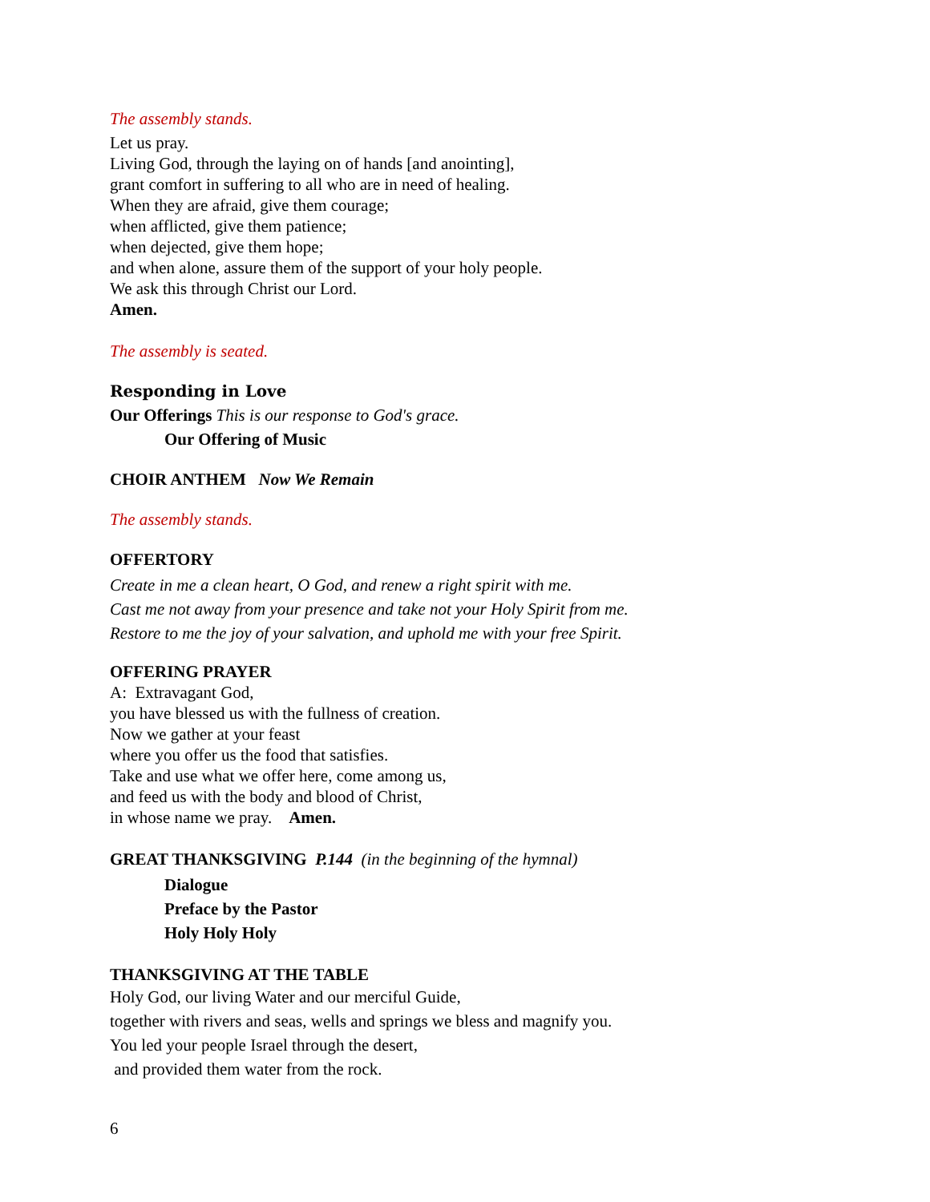The assembly stands.
Let us pray.
Living God, through the laying on of hands [and anointing],
grant comfort in suffering to all who are in need of healing.
When they are afraid, give them courage;
when afflicted, give them patience;
when dejected, give them hope;
and when alone, assure them of the support of your holy people.
We ask this through Christ our Lord.
Amen.
The assembly is seated.
Responding in Love
Our Offerings This is our response to God's grace.
Our Offering of Music
CHOIR ANTHEM Now We Remain
The assembly stands.
OFFERTORY
Create in me a clean heart, O God, and renew a right spirit with me.
Cast me not away from your presence and take not your Holy Spirit from me.
Restore to me the joy of your salvation, and uphold me with your free Spirit.
OFFERING PRAYER
A: Extravagant God,
you have blessed us with the fullness of creation.
Now we gather at your feast
where you offer us the food that satisfies.
Take and use what we offer here, come among us,
and feed us with the body and blood of Christ,
in whose name we pray. Amen.
GREAT THANKSGIVING P.144 (in the beginning of the hymnal)
Dialogue
Preface by the Pastor
Holy Holy Holy
THANKSGIVING AT THE TABLE
Holy God, our living Water and our merciful Guide,
together with rivers and seas, wells and springs we bless and magnify you.
You led your people Israel through the desert,
and provided them water from the rock.
6